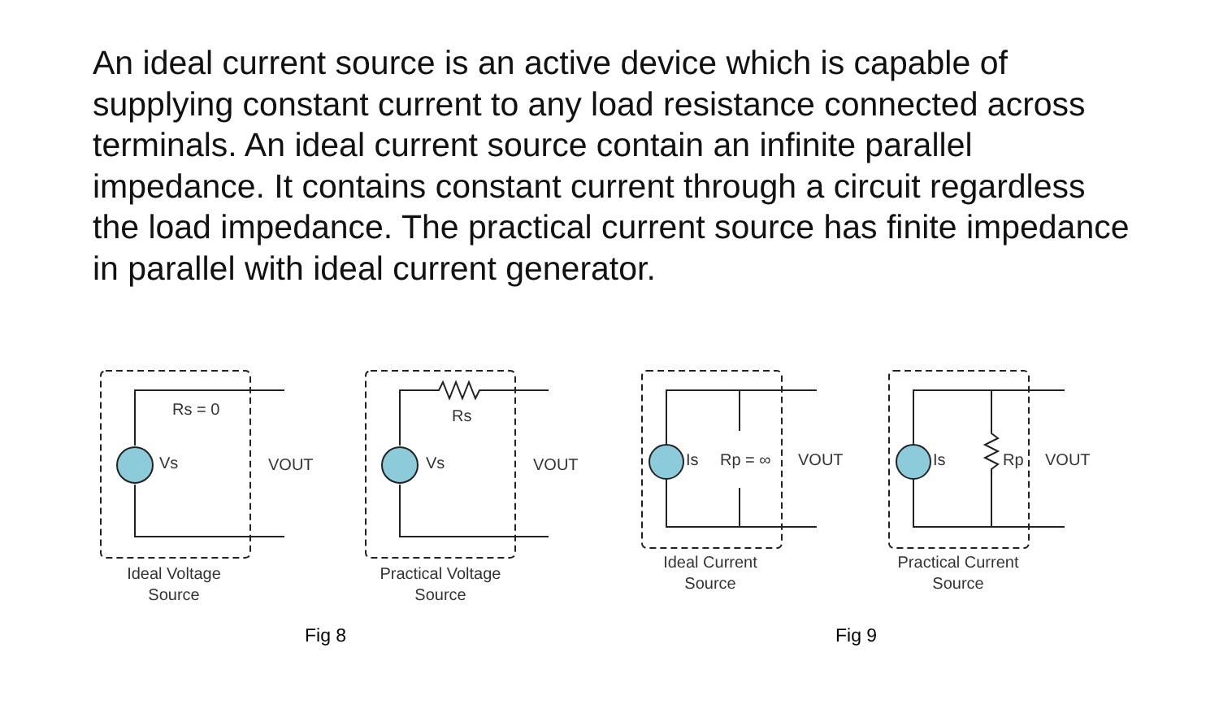An ideal current source is an active device which is capable of supplying constant current to any load resistance connected across terminals. An ideal current source contain an infinite parallel impedance. It contains constant current through a circuit regardless the load impedance. The practical current source has finite impedance in parallel with ideal current generator.
Rs = 0
Vs VOUT
Rs
Vs VOUT Is Rp = ∞ VOUT Is Rp VOUT
Ideal Voltage
Source
Practical Voltage
Source
Ideal Current
Source
Practical Current
Source
Fig 8 Fig 9